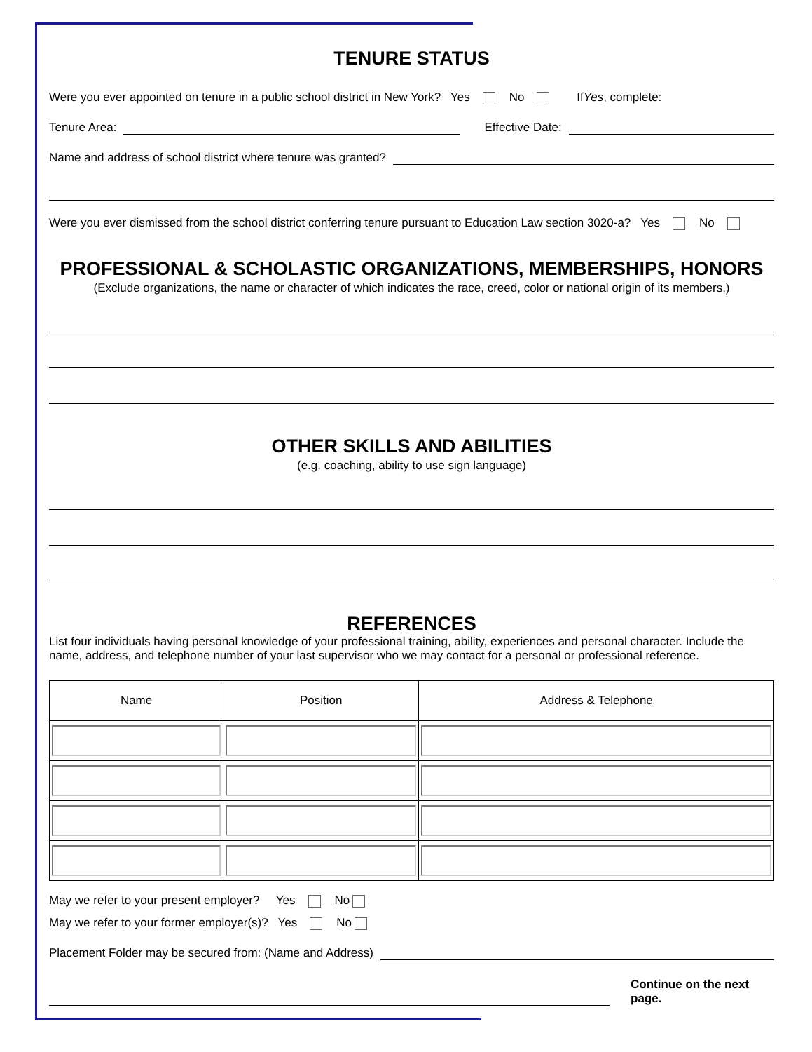TENURE STATUS
Were you ever appointed on tenure in a public school district in New York? Yes No If Yes, complete:
Tenure Area: Effective Date:
Name and address of school district where tenure was granted?
Were you ever dismissed from the school district conferring tenure pursuant to Education Law section 3020-a? Yes No
PROFESSIONAL & SCHOLASTIC ORGANIZATIONS, MEMBERSHIPS, HONORS
(Exclude organizations, the name or character of which indicates the race, creed, color or national origin of its members,)
OTHER SKILLS AND ABILITIES
(e.g. coaching, ability to use sign language)
REFERENCES
List four individuals having personal knowledge of your professional training, ability, experiences and personal character. Include the name, address, and telephone number of your last supervisor who we may contact for a personal or professional reference.
| Name | Position | Address & Telephone |
| --- | --- | --- |
May we refer to your present employer? Yes No
May we refer to your former employer(s)? Yes No
Placement Folder may be secured from: (Name and Address)
Continue on the next page.